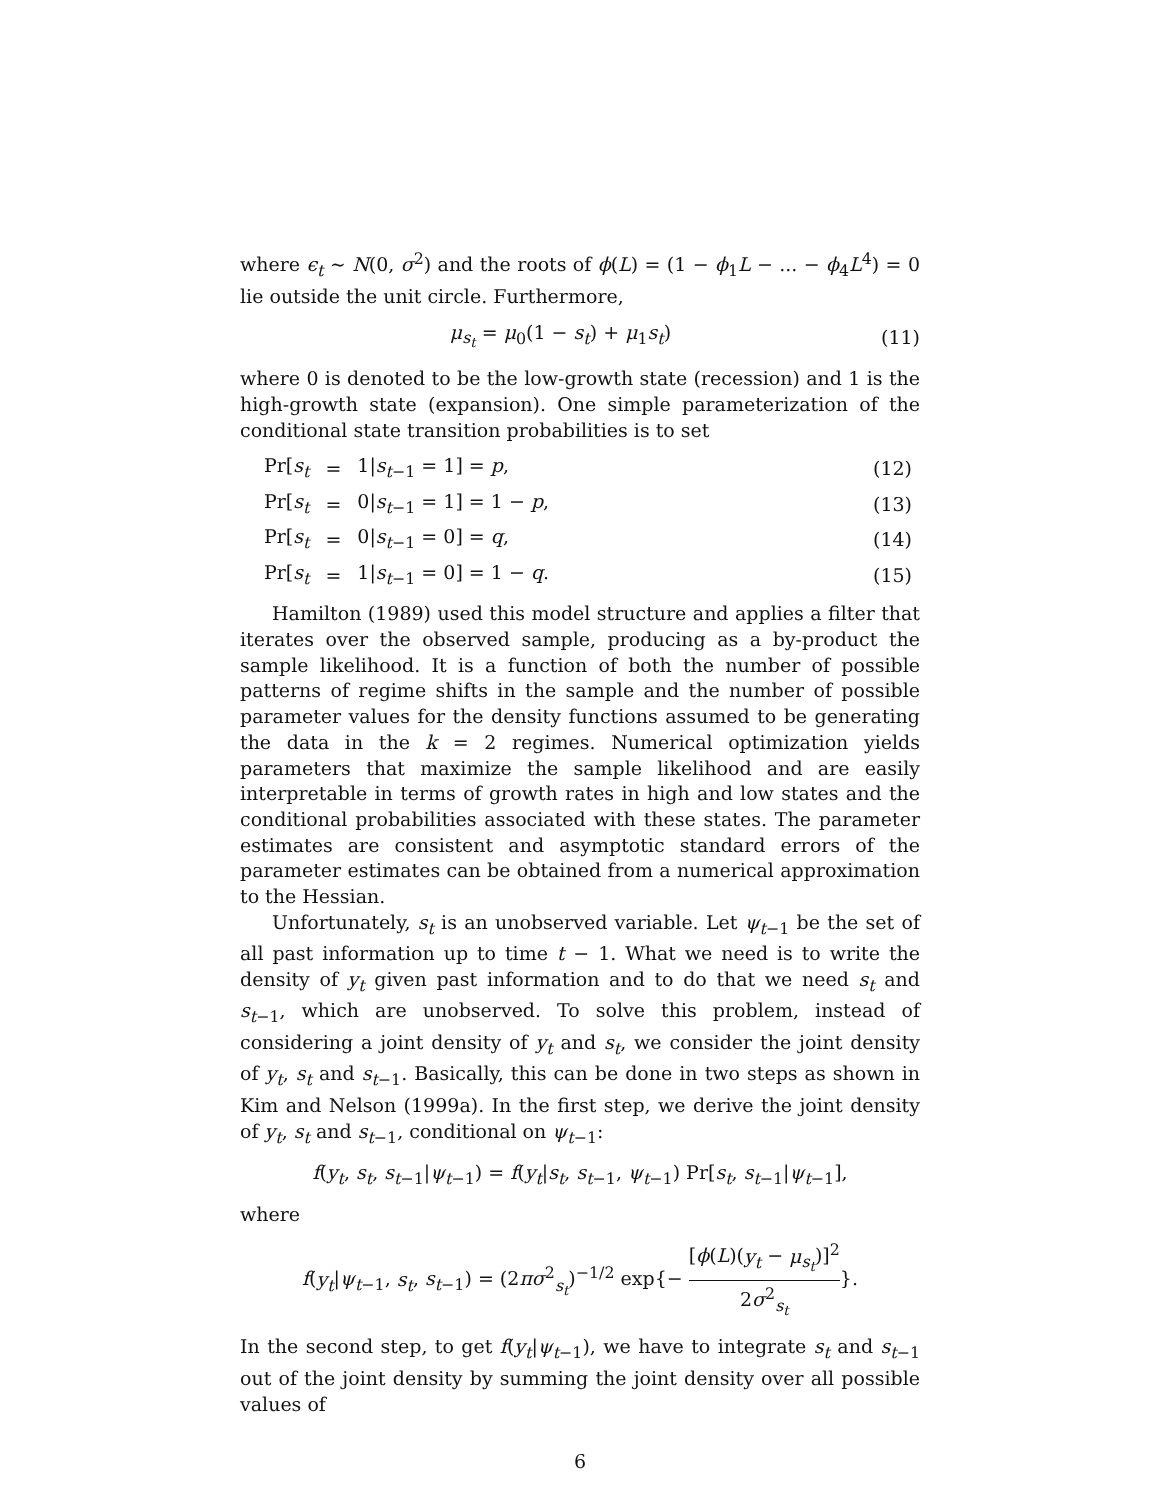where ϵ<sub>t</sub> ∼ N(0, σ<sup>2</sup>) and the roots of ϕ(L) = (1 − ϕ<sub>1</sub>L − ... − ϕ<sub>4</sub>L<sup>4</sup>) = 0 lie outside the unit circle. Furthermore,
μ<sub>s<sub>t</sub></sub> = μ<sub>0</sub>(1 − s<sub>t</sub>) + μ<sub>1</sub>s<sub>t</sub>) (11)
where 0 is denoted to be the low-growth state (recession) and 1 is the high-growth state (expansion). One simple parameterization of the conditional state transition probabilities is to set
| | Pr[ s<sub>t</sub> | = | 1/ s<sub>t−1</sub> = 1] = p , | (12) |
| | Pr[ s<sub>t</sub> | = | 0/ s<sub>t−1</sub> = 1] = 1 − p , | (13) |
| | Pr[ s<sub>t</sub> | = | 0/ s<sub>t−1</sub> = 0] = q , | (14) |
| | Pr[ s<sub>t</sub> | = | 1/ s<sub>t−1</sub> = 0] = 1 − q . | (15) |
Hamilton (1989) used this model structure and applies a filter that iterates over the observed sample, producing as a by-product the sample likelihood. It is a function of both the number of possible patterns of regime shifts in the sample and the number of possible parameter values for the density functions assumed to be generating the data in the k = 2 regimes. Numerical optimization yields parameters that maximize the sample likelihood and are easily interpretable in terms of growth rates in high and low states and the conditional probabilities associated with these states. The parameter estimates are consistent and asymptotic standard errors of the parameter estimates can be obtained from a numerical approximation to the Hessian.
Unfortunately, s<sub>t</sub> is an unobserved variable. Let ψ<sub>t−1</sub> be the set of all past information up to time t − 1. What we need is to write the density of y<sub>t</sub> given past information and to do that we need s<sub>t</sub> and s<sub>t−1</sub>, which are unobserved. To solve this problem, instead of considering a joint density of y<sub>t</sub> and s<sub>t</sub>, we consider the joint density of y<sub>t</sub>, s<sub>t</sub> and s<sub>t−1</sub>. Basically, this can be done in two steps as shown in Kim and Nelson (1999a). In the first step, we derive the joint density of y<sub>t</sub>, s<sub>t</sub> and s<sub>t−1</sub>, conditional on ψ<sub>t−1</sub>:
f(y<sub>t</sub>, s<sub>t</sub>, s<sub>t−1</sub>|ψ<sub>t−1</sub>) = f(y<sub>t</sub>|s<sub>t</sub>, s<sub>t−1</sub>, ψ<sub>t−1</sub>) Pr[s<sub>t</sub>, s<sub>t−1</sub>|ψ<sub>t−1</sub>],
where
f(y<sub>t</sub>|ψ<sub>t−1</sub>, s<sub>t</sub>, s<sub>t−1</sub>) = (2πσ<sup>2</sup><sub>s<sub>t</sub></sub>)<sup>−1/2</sup> exp{− [ϕ(L)(y<sub>t</sub> − μ<sub>s<sub>t</sub></sub>)]<sup>2</sup> 2σ<sup>2</sup><sub>s<sub>t</sub></sub>}.
In the second step, to get f(y<sub>t</sub>|ψ<sub>t−1</sub>), we have to integrate s<sub>t</sub> and s<sub>t−1</sub> out of the joint density by summing the joint density over all possible values of
6